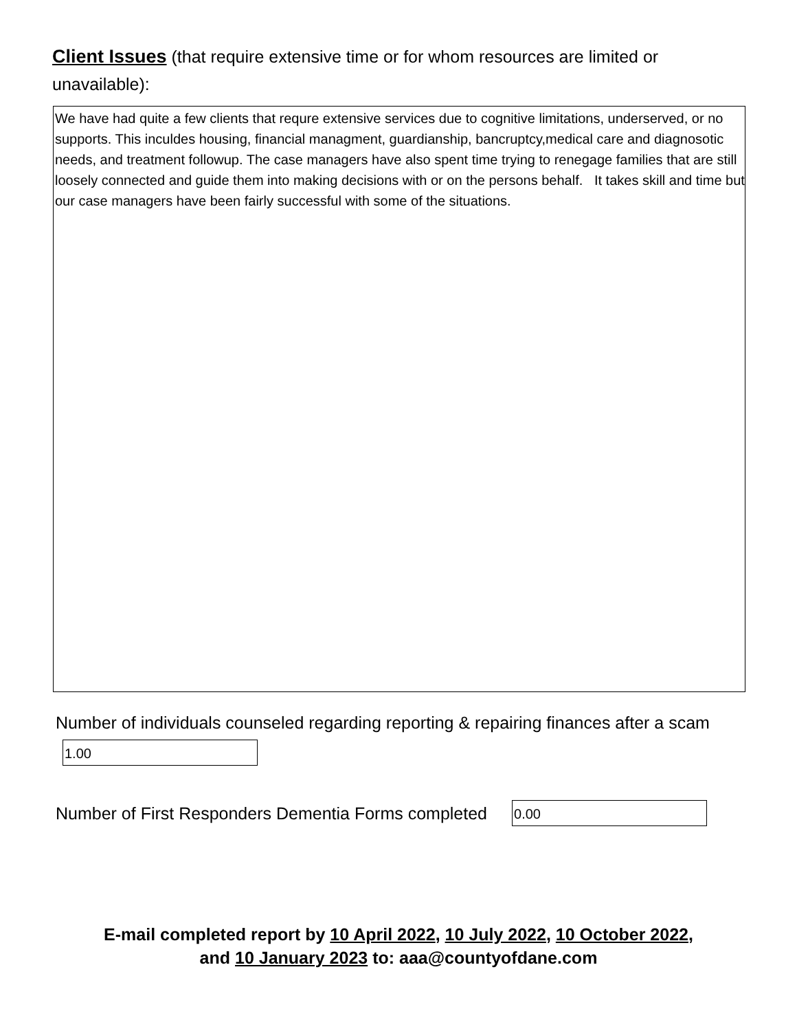Client Issues (that require extensive time or for whom resources are limited or unavailable):
We have had quite a few clients that requre extensive services due to cognitive limitations, underserved, or no supports. This inculdes housing, financial managment, guardianship, bancruptcy,medical care and diagnosotic needs, and treatment followup. The case managers have also spent time trying to renegage families that are still loosely connected and guide them into making decisions with or on the persons behalf. It takes skill and time but our case managers have been fairly successful with some of the situations.
Number of individuals counseled regarding reporting & repairing finances after a scam
1.00
Number of First Responders Dementia Forms completed
0.00
E-mail completed report by 10 April 2022, 10 July 2022, 10 October 2022,
and 10 January 2023 to: aaa@countyofdane.com